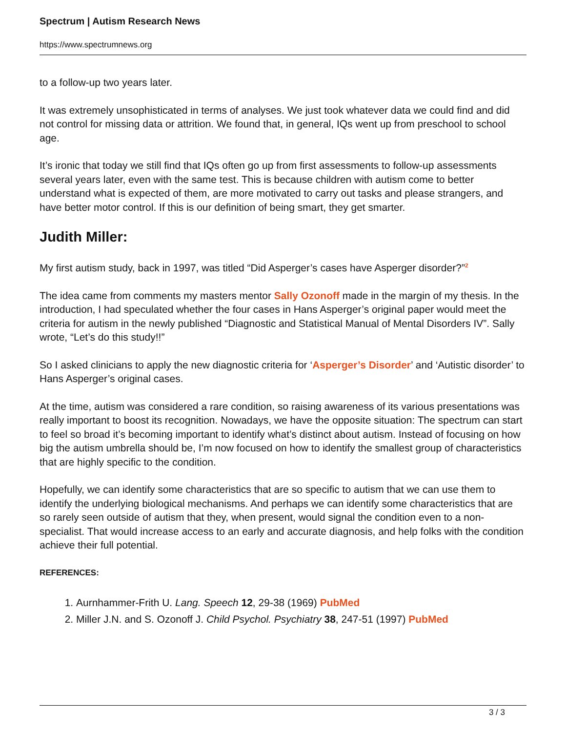Spectrum | Autism Research News
https://www.spectrumnews.org
to a follow-up two years later.
It was extremely unsophisticated in terms of analyses. We just took whatever data we could find and did not control for missing data or attrition. We found that, in general, IQs went up from preschool to school age.
It’s ironic that today we still find that IQs often go up from first assessments to follow-up assessments several years later, even with the same test. This is because children with autism come to better understand what is expected of them, are more motivated to carry out tasks and please strangers, and have better motor control. If this is our definition of being smart, they get smarter.
Judith Miller:
My first autism study, back in 1997, was titled “Did Asperger’s cases have Asperger disorder?”<sup>2</sup>
The idea came from comments my masters mentor Sally Ozonoff made in the margin of my thesis. In the introduction, I had speculated whether the four cases in Hans Asperger’s original paper would meet the criteria for autism in the newly published “Diagnostic and Statistical Manual of Mental Disorders IV”. Sally wrote, “Let’s do this study!!”
So I asked clinicians to apply the new diagnostic criteria for ‘Asperger’s Disorder’ and ‘Autistic disorder’ to Hans Asperger’s original cases.
At the time, autism was considered a rare condition, so raising awareness of its various presentations was really important to boost its recognition. Nowadays, we have the opposite situation: The spectrum can start to feel so broad it’s becoming important to identify what’s distinct about autism. Instead of focusing on how big the autism umbrella should be, I’m now focused on how to identify the smallest group of characteristics that are highly specific to the condition.
Hopefully, we can identify some characteristics that are so specific to autism that we can use them to identify the underlying biological mechanisms. And perhaps we can identify some characteristics that are so rarely seen outside of autism that they, when present, would signal the condition even to a non-specialist. That would increase access to an early and accurate diagnosis, and help folks with the condition achieve their full potential.
REFERENCES:
1. Aurnhammer-Frith U. Lang. Speech 12, 29-38 (1969) PubMed
2. Miller J.N. and S. Ozonoff J. Child Psychol. Psychiatry 38, 247-51 (1997) PubMed
3 / 3